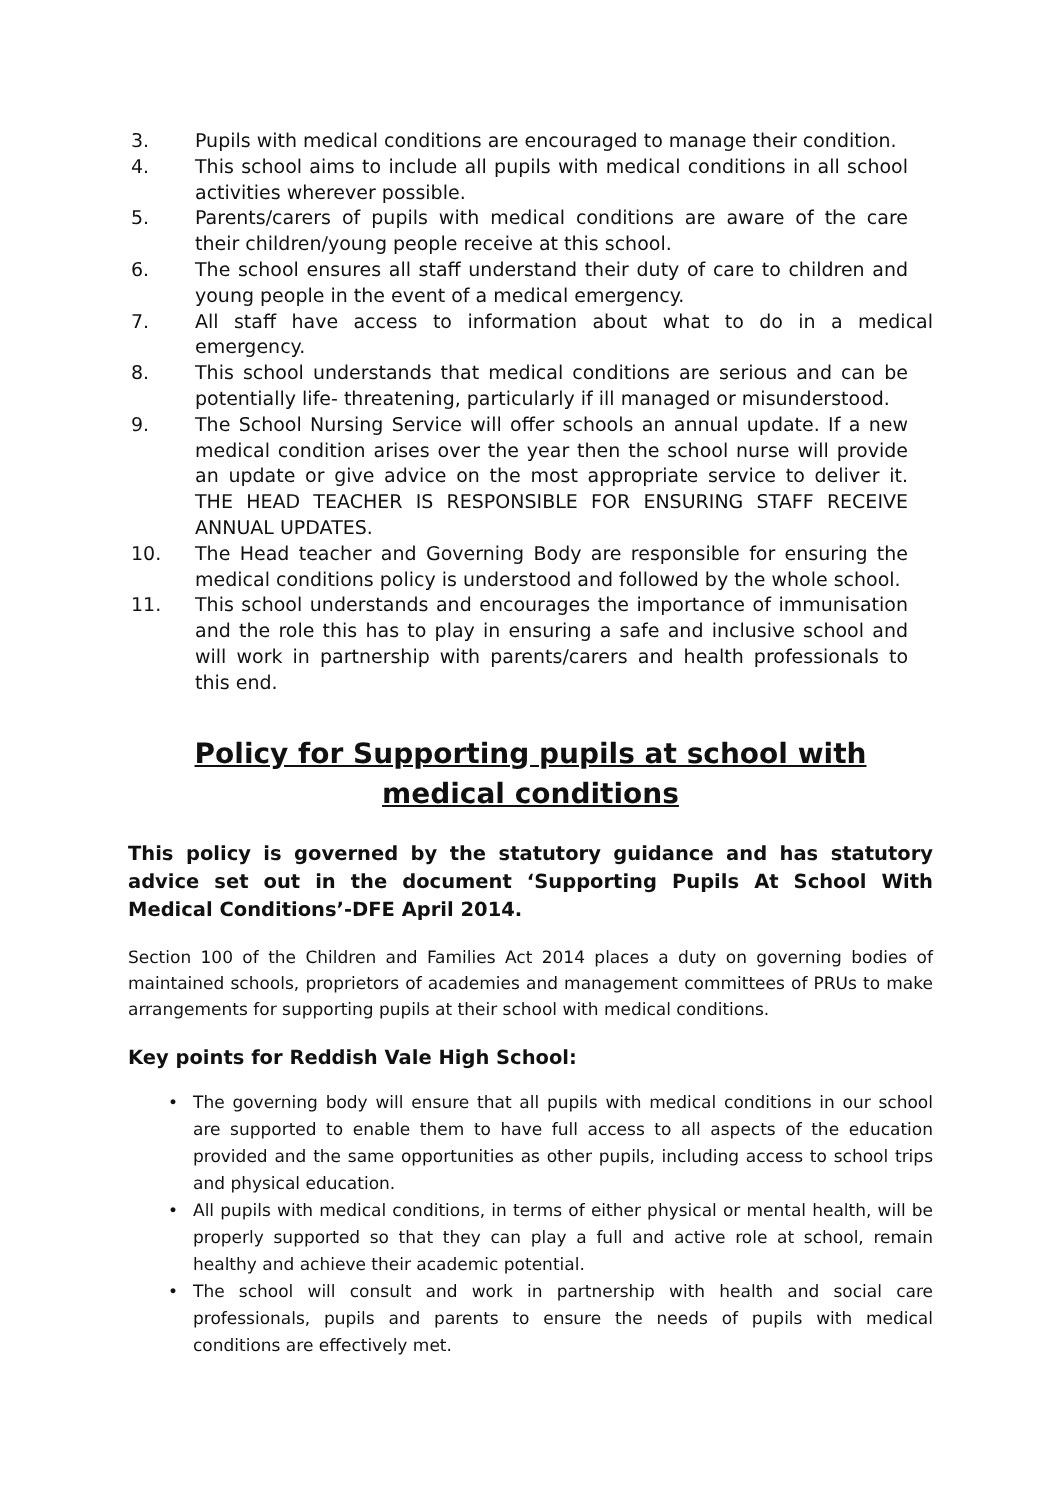3. Pupils with medical conditions are encouraged to manage their condition.
4. This school aims to include all pupils with medical conditions in all school activities wherever possible.
5. Parents/carers of pupils with medical conditions are aware of the care their children/young people receive at this school.
6. The school ensures all staff understand their duty of care to children and young people in the event of a medical emergency.
7. All staff have access to information about what to do in a medical emergency.
8. This school understands that medical conditions are serious and can be potentially life- threatening, particularly if ill managed or misunderstood.
9. The School Nursing Service will offer schools an annual update. If a new medical condition arises over the year then the school nurse will provide an update or give advice on the most appropriate service to deliver it. THE HEAD TEACHER IS RESPONSIBLE FOR ENSURING STAFF RECEIVE ANNUAL UPDATES.
10. The Head teacher and Governing Body are responsible for ensuring the medical conditions policy is understood and followed by the whole school.
11. This school understands and encourages the importance of immunisation and the role this has to play in ensuring a safe and inclusive school and will work in partnership with parents/carers and health professionals to this end.
Policy for Supporting pupils at school with medical conditions
This policy is governed by the statutory guidance and has statutory advice set out in the document ‘Supporting Pupils At School With Medical Conditions’-DFE April 2014.
Section 100 of the Children and Families Act 2014 places a duty on governing bodies of maintained schools, proprietors of academies and management committees of PRUs to make arrangements for supporting pupils at their school with medical conditions.
Key points for Reddish Vale High School:
• The governing body will ensure that all pupils with medical conditions in our school are supported to enable them to have full access to all aspects of the education provided and the same opportunities as other pupils, including access to school trips and physical education.
• All pupils with medical conditions, in terms of either physical or mental health, will be properly supported so that they can play a full and active role at school, remain healthy and achieve their academic potential.
• The school will consult and work in partnership with health and social care professionals, pupils and parents to ensure the needs of pupils with medical conditions are effectively met.